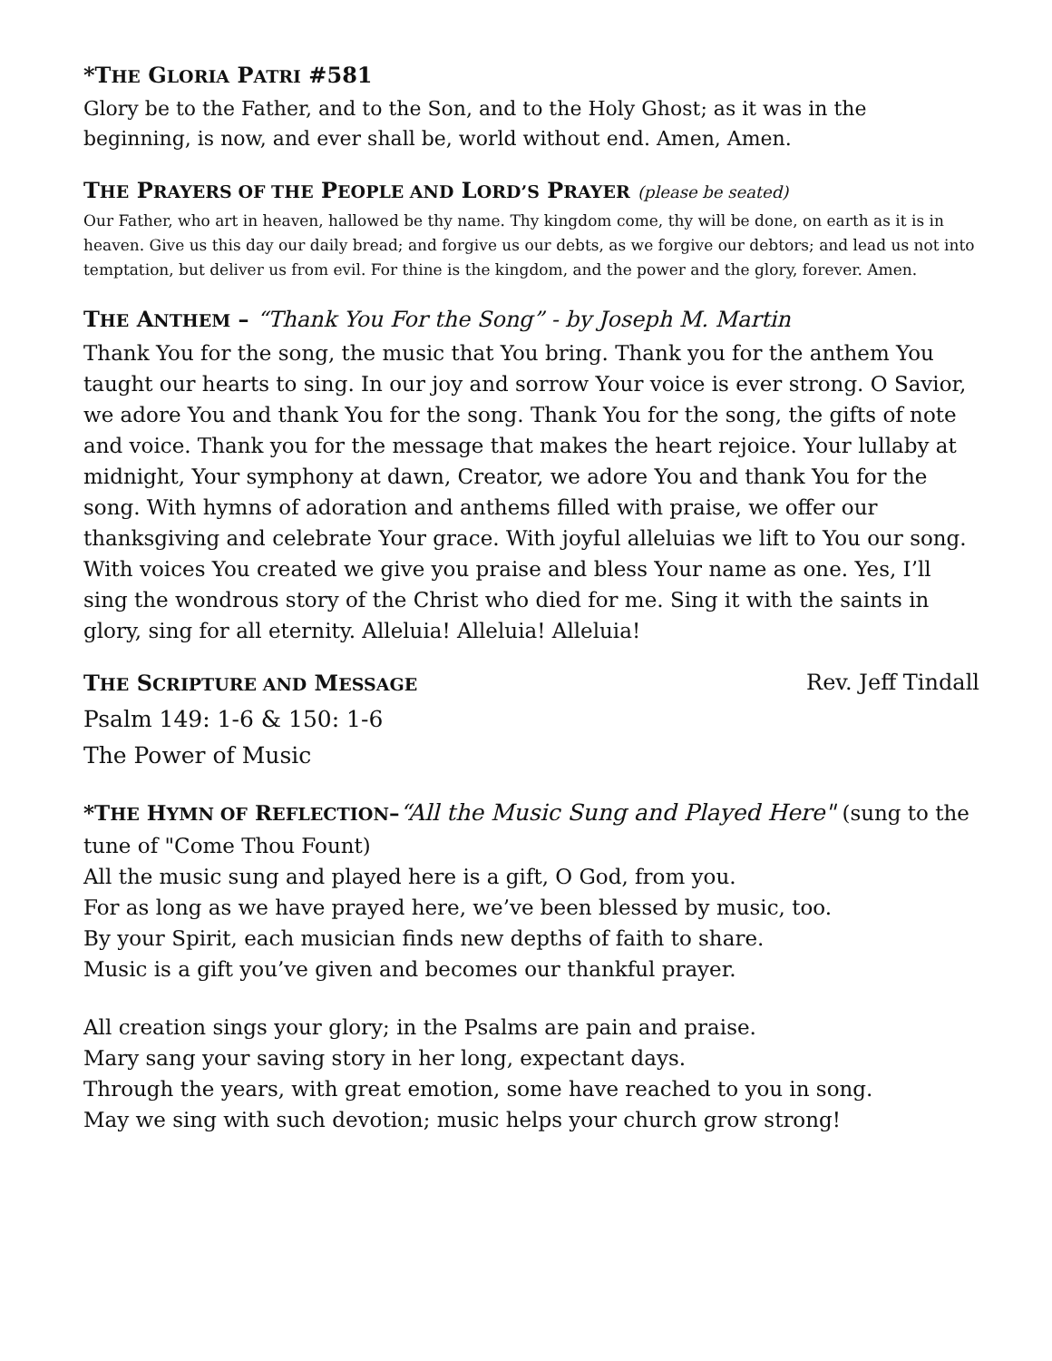*THE GLORIA PATRI #581
Glory be to the Father, and to the Son, and to the Holy Ghost; as it was in the beginning, is now, and ever shall be, world without end. Amen, Amen.
THE PRAYERS OF THE PEOPLE AND LORD’S PRAYER (please be seated)
Our Father, who art in heaven, hallowed be thy name. Thy kingdom come, thy will be done, on earth as it is in heaven. Give us this day our daily bread; and forgive us our debts, as we forgive our debtors; and lead us not into temptation, but deliver us from evil. For thine is the kingdom, and the power and the glory, forever. Amen.
THE ANTHEM – “Thank You For the Song” - by Joseph M. Martin
Thank You for the song, the music that You bring. Thank you for the anthem You taught our hearts to sing. In our joy and sorrow Your voice is ever strong. O Savior, we adore You and thank You for the song. Thank You for the song, the gifts of note and voice. Thank you for the message that makes the heart rejoice. Your lullaby at midnight, Your symphony at dawn, Creator, we adore You and thank You for the song. With hymns of adoration and anthems filled with praise, we offer our thanksgiving and celebrate Your grace. With joyful alleluias we lift to You our song. With voices You created we give you praise and bless Your name as one. Yes, I’ll sing the wondrous story of the Christ who died for me. Sing it with the saints in glory, sing for all eternity. Alleluia! Alleluia! Alleluia!
THE SCRIPTURE AND MESSAGE
Rev. Jeff Tindall
Psalm 149: 1-6 & 150: 1-6
The Power of Music
*THE HYMN OF REFLECTION–“All the Music Sung and Played Here" (sung to the tune of "Come Thou Fount)
All the music sung and played here is a gift, O God, from you.
For as long as we have prayed here, we’ve been blessed by music, too.
By your Spirit, each musician finds new depths of faith to share.
Music is a gift you’ve given and becomes our thankful prayer.
All creation sings your glory; in the Psalms are pain and praise.
Mary sang your saving story in her long, expectant days.
Through the years, with great emotion, some have reached to you in song.
May we sing with such devotion; music helps your church grow strong!